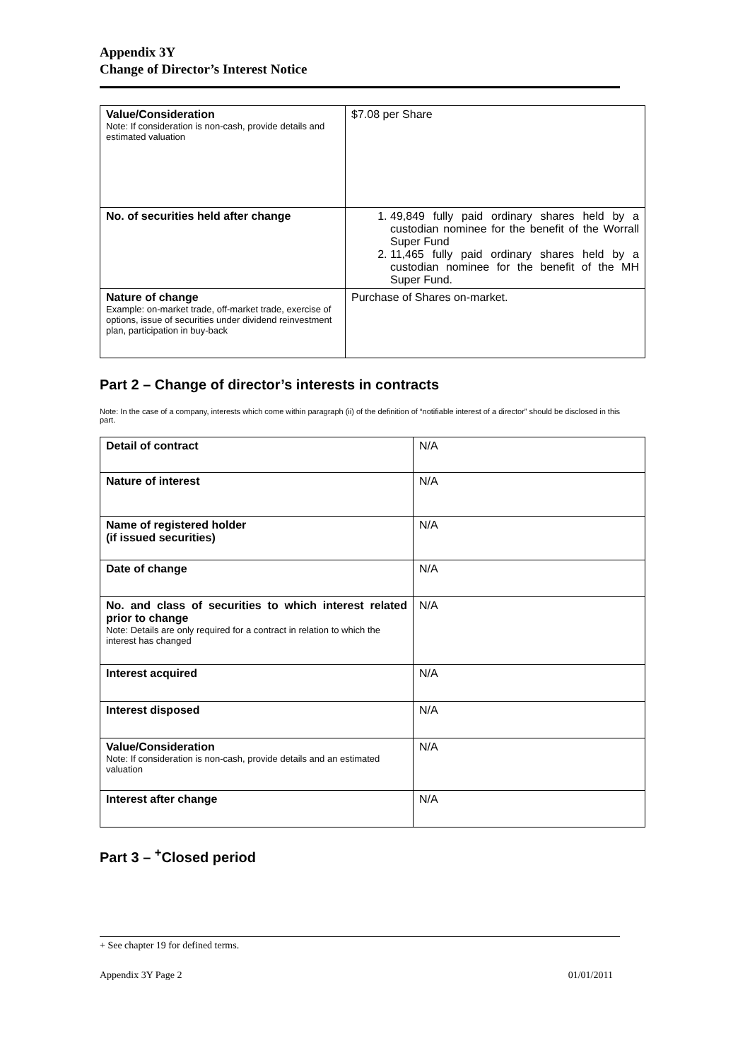Appendix 3Y
Change of Director’s Interest Notice
| Value/Consideration Note: If consideration is non-cash, provide details and estimated valuation | $7.08 per Share |
| No. of securities held after change | 1. 49,849 fully paid ordinary shares held by a custodian nominee for the benefit of the Worrall Super Fund 2. 11,465 fully paid ordinary shares held by a custodian nominee for the benefit of the MH Super Fund. |
| Nature of change Example: on-market trade, off-market trade, exercise of options, issue of securities under dividend reinvestment plan, participation in buy-back | Purchase of Shares on-market. |
Part 2 – Change of director’s interests in contracts
Note: In the case of a company, interests which come within paragraph (ii) of the definition of “notifiable interest of a director” should be disclosed in this part.
| Detail of contract | N/A |
| Nature of interest | N/A |
| Name of registered holder (if issued securities) | N/A |
| Date of change | N/A |
| No. and class of securities to which interest related prior to change Note: Details are only required for a contract in relation to which the interest has changed | N/A |
| Interest acquired | N/A |
| Interest disposed | N/A |
| Value/Consideration Note: If consideration is non-cash, provide details and an estimated valuation | N/A |
| Interest after change | N/A |
Part 3 – <sup>+</sup>Closed period
+ See chapter 19 for defined terms.
Appendix 3Y Page 2 01/01/2011